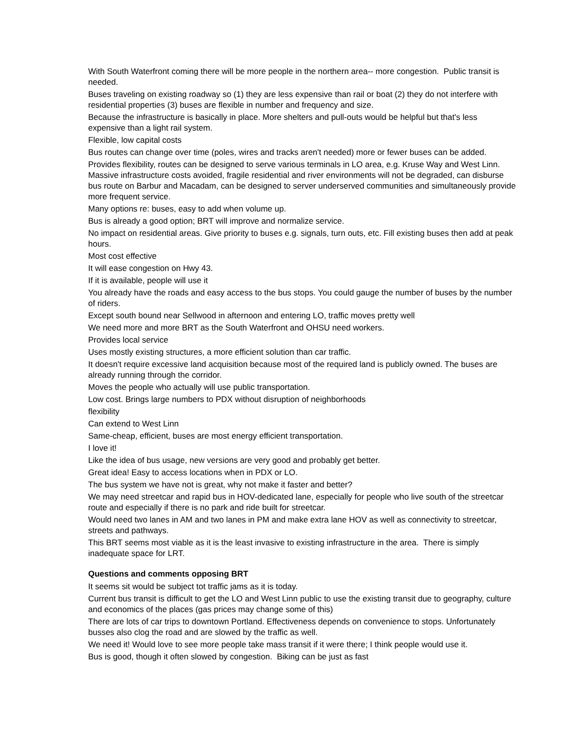With South Waterfront coming there will be more people in the northern area-- more congestion. Public transit is needed.
Buses traveling on existing roadway so (1) they are less expensive than rail or boat (2) they do not interfere with residential properties (3) buses are flexible in number and frequency and size.
Because the infrastructure is basically in place. More shelters and pull-outs would be helpful but that's less expensive than a light rail system.
Flexible, low capital costs
Bus routes can change over time (poles, wires and tracks aren't needed) more or fewer buses can be added.
Provides flexibility, routes can be designed to serve various terminals in LO area, e.g. Kruse Way and West Linn. Massive infrastructure costs avoided, fragile residential and river environments will not be degraded, can disburse bus route on Barbur and Macadam, can be designed to server underserved communities and simultaneously provide more frequent service.
Many options re: buses, easy to add when volume up.
Bus is already a good option; BRT will improve and normalize service.
No impact on residential areas. Give priority to buses e.g. signals, turn outs, etc. Fill existing buses then add at peak hours.
Most cost effective
It will ease congestion on Hwy 43.
If it is available, people will use it
You already have the roads and easy access to the bus stops. You could gauge the number of buses by the number of riders.
Except south bound near Sellwood in afternoon and entering LO, traffic moves pretty well
We need more and more BRT as the South Waterfront and OHSU need workers.
Provides local service
Uses mostly existing structures, a more efficient solution than car traffic.
It doesn't require excessive land acquisition because most of the required land is publicly owned. The buses are already running through the corridor.
Moves the people who actually will use public transportation.
Low cost. Brings large numbers to PDX without disruption of neighborhoods
flexibility
Can extend to West Linn
Same-cheap, efficient, buses are most energy efficient transportation.
I love it!
Like the idea of bus usage, new versions are very good and probably get better.
Great idea! Easy to access locations when in PDX or LO.
The bus system we have not is great, why not make it faster and better?
We may need streetcar and rapid bus in HOV-dedicated lane, especially for people who live south of the streetcar route and especially if there is no park and ride built for streetcar.
Would need two lanes in AM and two lanes in PM and make extra lane HOV as well as connectivity to streetcar, streets and pathways.
This BRT seems most viable as it is the least invasive to existing infrastructure in the area. There is simply inadequate space for LRT.
Questions and comments opposing BRT
It seems sit would be subject tot traffic jams as it is today.
Current bus transit is difficult to get the LO and West Linn public to use the existing transit due to geography, culture and economics of the places (gas prices may change some of this)
There are lots of car trips to downtown Portland. Effectiveness depends on convenience to stops. Unfortunately busses also clog the road and are slowed by the traffic as well.
We need it! Would love to see more people take mass transit if it were there; I think people would use it.
Bus is good, though it often slowed by congestion. Biking can be just as fast